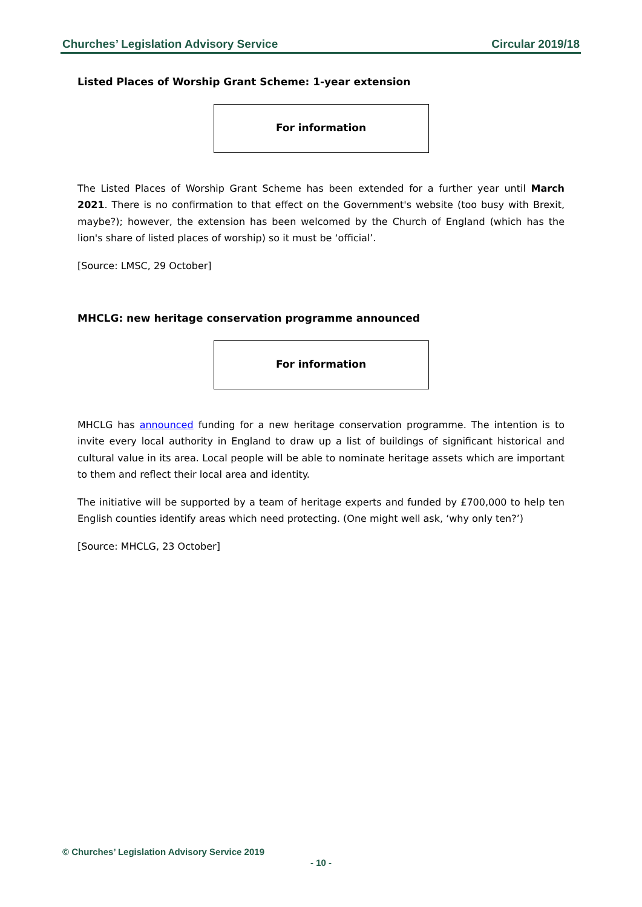Churches’ Legislation Advisory Service Circular 2019/18
Listed Places of Worship Grant Scheme: 1-year extension
For information
The Listed Places of Worship Grant Scheme has been extended for a further year until March 2021. There is no confirmation to that effect on the Government's website (too busy with Brexit, maybe?); however, the extension has been welcomed by the Church of England (which has the lion's share of listed places of worship) so it must be ‘official’.
[Source: LMSC, 29 October]
MHCLG: new heritage conservation programme announced
For information
MHCLG has announced funding for a new heritage conservation programme. The intention is to invite every local authority in England to draw up a list of buildings of significant historical and cultural value in its area. Local people will be able to nominate heritage assets which are important to them and reflect their local area and identity.
The initiative will be supported by a team of heritage experts and funded by £700,000 to help ten English counties identify areas which need protecting. (One might well ask, ‘why only ten?’)
[Source: MHCLG, 23 October]
© Churches’ Legislation Advisory Service 2019
- 10 -